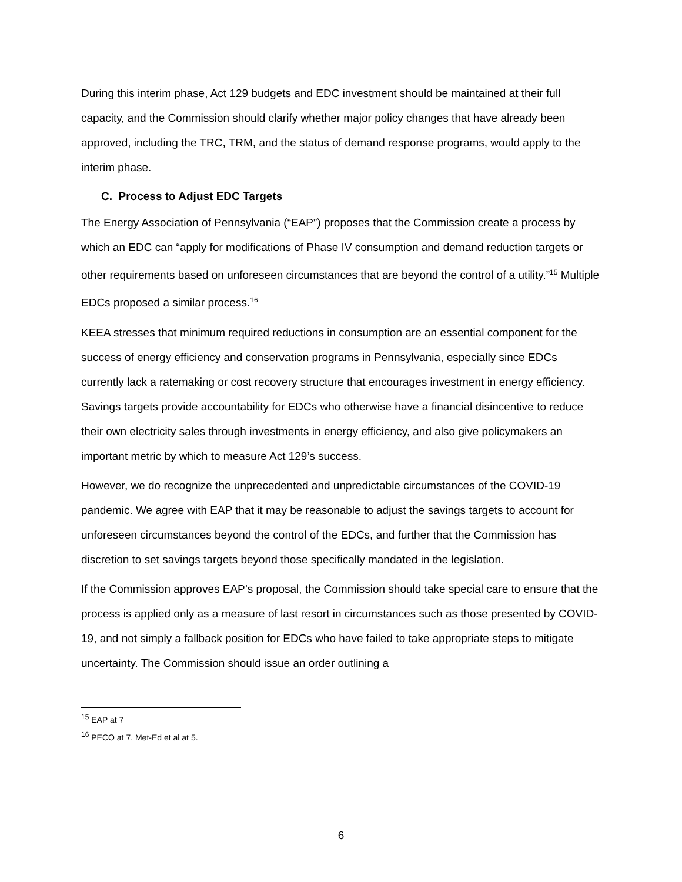During this interim phase, Act 129 budgets and EDC investment should be maintained at their full capacity, and the Commission should clarify whether major policy changes that have already been approved, including the TRC, TRM, and the status of demand response programs, would apply to the interim phase.
C. Process to Adjust EDC Targets
The Energy Association of Pennsylvania (“EAP”) proposes that the Commission create a process by which an EDC can “apply for modifications of Phase IV consumption and demand reduction targets or other requirements based on unforeseen circumstances that are beyond the control of a utility.”<sup>15</sup> Multiple EDCs proposed a similar process.<sup>16</sup>
KEEA stresses that minimum required reductions in consumption are an essential component for the success of energy efficiency and conservation programs in Pennsylvania, especially since EDCs currently lack a ratemaking or cost recovery structure that encourages investment in energy efficiency. Savings targets provide accountability for EDCs who otherwise have a financial disincentive to reduce their own electricity sales through investments in energy efficiency, and also give policymakers an important metric by which to measure Act 129’s success.
However, we do recognize the unprecedented and unpredictable circumstances of the COVID-19 pandemic. We agree with EAP that it may be reasonable to adjust the savings targets to account for unforeseen circumstances beyond the control of the EDCs, and further that the Commission has discretion to set savings targets beyond those specifically mandated in the legislation.
If the Commission approves EAP’s proposal, the Commission should take special care to ensure that the process is applied only as a measure of last resort in circumstances such as those presented by COVID-19, and not simply a fallback position for EDCs who have failed to take appropriate steps to mitigate uncertainty. The Commission should issue an order outlining a
<sup>15</sup> EAP at 7
<sup>16</sup> PECO at 7, Met-Ed et al at 5.
6